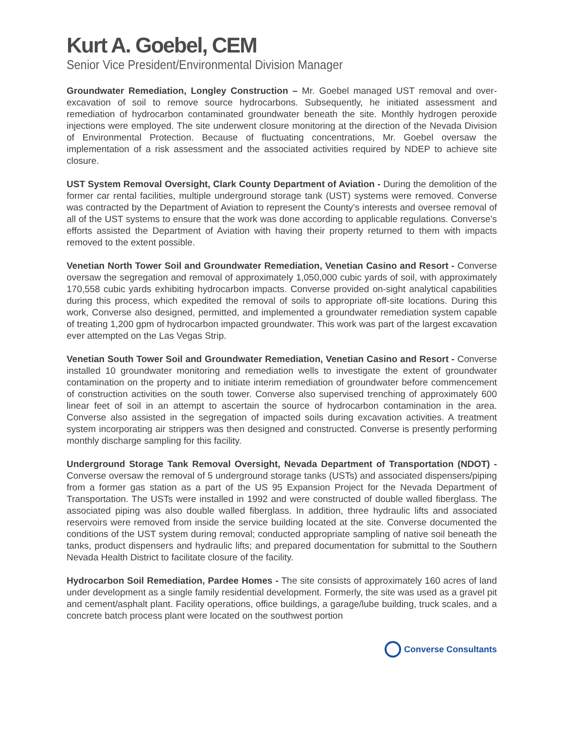Kurt A. Goebel, CEM
Senior Vice President/Environmental Division Manager
Groundwater Remediation, Longley Construction – Mr. Goebel managed UST removal and over-excavation of soil to remove source hydrocarbons. Subsequently, he initiated assessment and remediation of hydrocarbon contaminated groundwater beneath the site. Monthly hydrogen peroxide injections were employed. The site underwent closure monitoring at the direction of the Nevada Division of Environmental Protection. Because of fluctuating concentrations, Mr. Goebel oversaw the implementation of a risk assessment and the associated activities required by NDEP to achieve site closure.
UST System Removal Oversight, Clark County Department of Aviation - During the demolition of the former car rental facilities, multiple underground storage tank (UST) systems were removed. Converse was contracted by the Department of Aviation to represent the County’s interests and oversee removal of all of the UST systems to ensure that the work was done according to applicable regulations. Converse’s efforts assisted the Department of Aviation with having their property returned to them with impacts removed to the extent possible.
Venetian North Tower Soil and Groundwater Remediation, Venetian Casino and Resort - Converse oversaw the segregation and removal of approximately 1,050,000 cubic yards of soil, with approximately 170,558 cubic yards exhibiting hydrocarbon impacts. Converse provided on-sight analytical capabilities during this process, which expedited the removal of soils to appropriate off-site locations. During this work, Converse also designed, permitted, and implemented a groundwater remediation system capable of treating 1,200 gpm of hydrocarbon impacted groundwater. This work was part of the largest excavation ever attempted on the Las Vegas Strip.
Venetian South Tower Soil and Groundwater Remediation, Venetian Casino and Resort - Converse installed 10 groundwater monitoring and remediation wells to investigate the extent of groundwater contamination on the property and to initiate interim remediation of groundwater before commencement of construction activities on the south tower. Converse also supervised trenching of approximately 600 linear feet of soil in an attempt to ascertain the source of hydrocarbon contamination in the area. Converse also assisted in the segregation of impacted soils during excavation activities. A treatment system incorporating air strippers was then designed and constructed. Converse is presently performing monthly discharge sampling for this facility.
Underground Storage Tank Removal Oversight, Nevada Department of Transportation (NDOT) - Converse oversaw the removal of 5 underground storage tanks (USTs) and associated dispensers/piping from a former gas station as a part of the US 95 Expansion Project for the Nevada Department of Transportation. The USTs were installed in 1992 and were constructed of double walled fiberglass. The associated piping was also double walled fiberglass. In addition, three hydraulic lifts and associated reservoirs were removed from inside the service building located at the site. Converse documented the conditions of the UST system during removal; conducted appropriate sampling of native soil beneath the tanks, product dispensers and hydraulic lifts; and prepared documentation for submittal to the Southern Nevada Health District to facilitate closure of the facility.
Hydrocarbon Soil Remediation, Pardee Homes - The site consists of approximately 160 acres of land under development as a single family residential development. Formerly, the site was used as a gravel pit and cement/asphalt plant. Facility operations, office buildings, a garage/lube building, truck scales, and a concrete batch process plant were located on the southwest portion
Converse Consultants